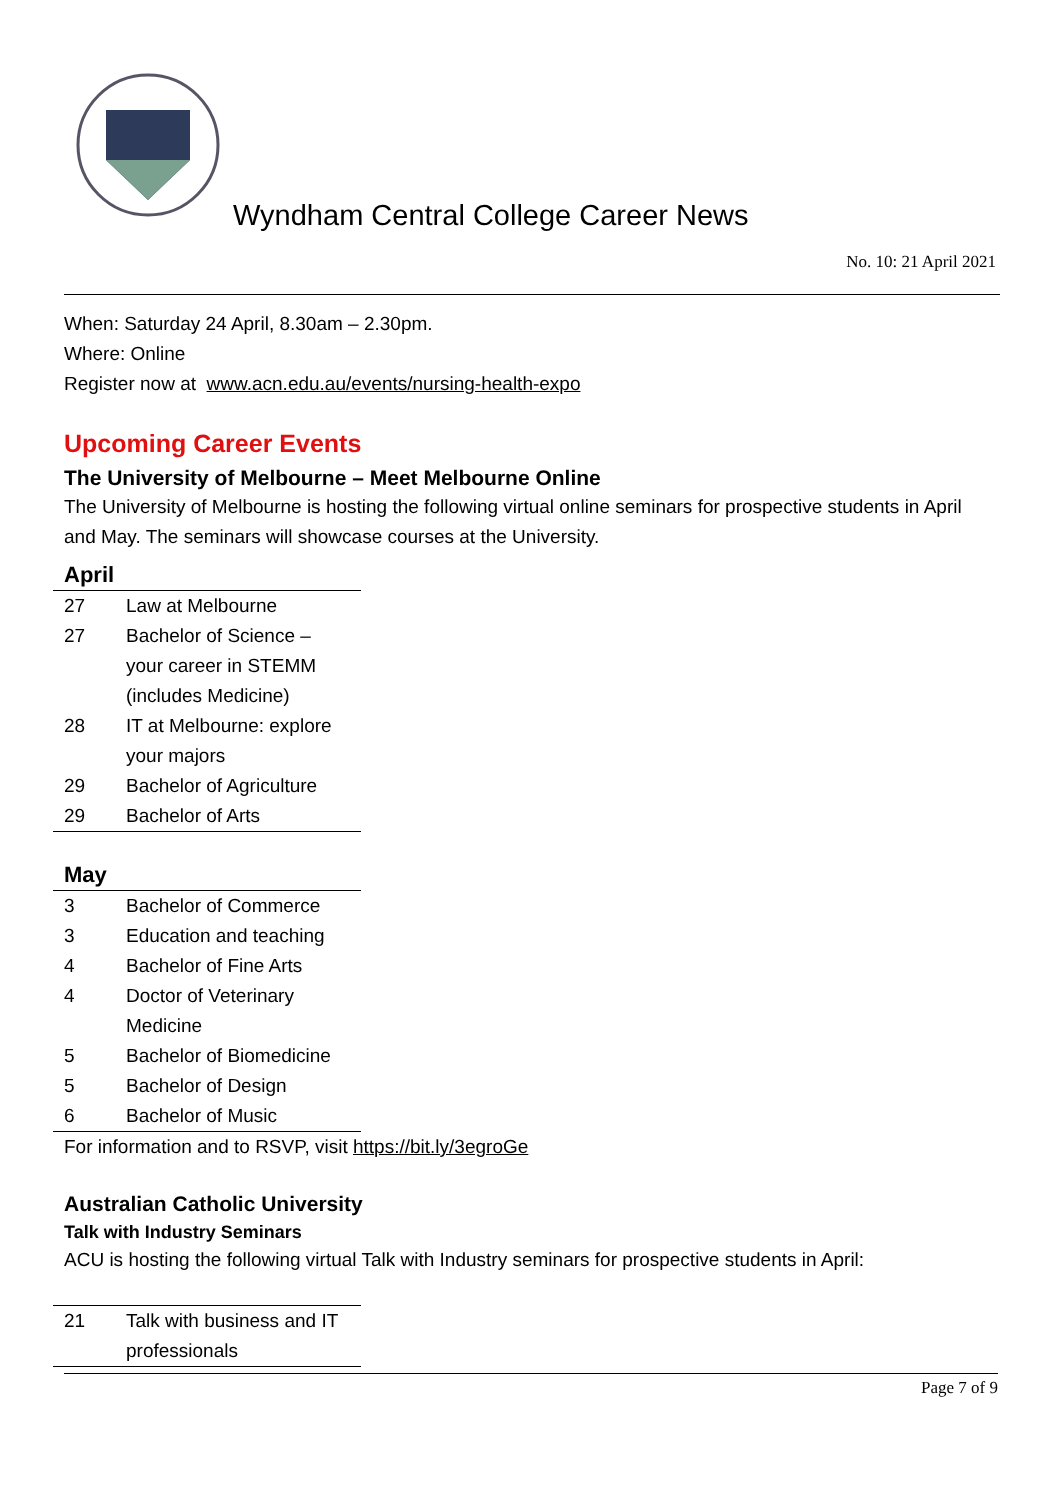Wyndham Central College Career News
No. 10: 21 April 2021
When: Saturday 24 April, 8.30am – 2.30pm.
Where: Online
Register now at www.acn.edu.au/events/nursing-health-expo
Upcoming Career Events
The University of Melbourne – Meet Melbourne Online
The University of Melbourne is hosting the following virtual online seminars for prospective students in April and May. The seminars will showcase courses at the University.
April
| 27 | Law at Melbourne |
| 27 | Bachelor of Science – your career in STEMM (includes Medicine) |
| 28 | IT at Melbourne: explore your majors |
| 29 | Bachelor of Agriculture |
| 29 | Bachelor of Arts |
May
| 3 | Bachelor of Commerce |
| 3 | Education and teaching |
| 4 | Bachelor of Fine Arts |
| 4 | Doctor of Veterinary Medicine |
| 5 | Bachelor of Biomedicine |
| 5 | Bachelor of Design |
| 6 | Bachelor of Music |
For information and to RSVP, visit https://bit.ly/3egroGe
Australian Catholic University
Talk with Industry Seminars
ACU is hosting the following virtual Talk with Industry seminars for prospective students in April:
| 21 | Talk with business and IT professionals |
Page 7 of 9